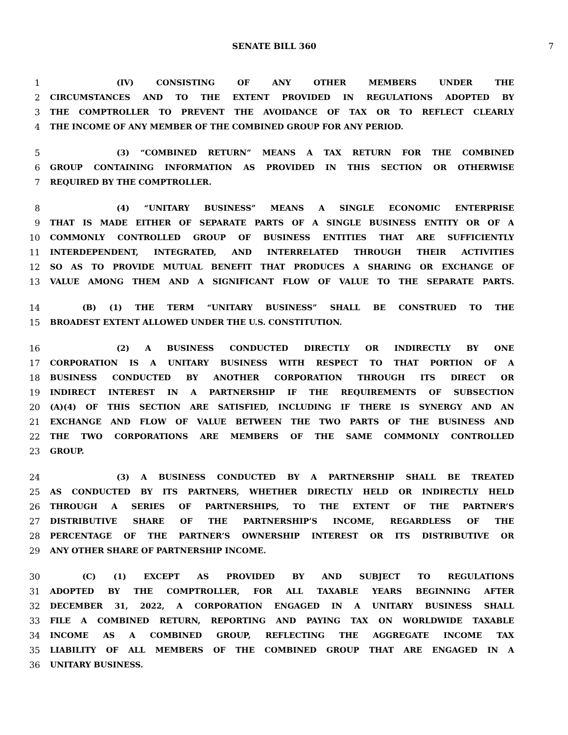SENATE BILL 360 7
1 (IV) CONSISTING OF ANY OTHER MEMBERS UNDER THE
2 CIRCUMSTANCES AND TO THE EXTENT PROVIDED IN REGULATIONS ADOPTED BY
3 THE COMPTROLLER TO PREVENT THE AVOIDANCE OF TAX OR TO REFLECT CLEARLY
4 THE INCOME OF ANY MEMBER OF THE COMBINED GROUP FOR ANY PERIOD.
5 (3) “COMBINED RETURN” MEANS A TAX RETURN FOR THE COMBINED
6 GROUP CONTAINING INFORMATION AS PROVIDED IN THIS SECTION OR OTHERWISE
7 REQUIRED BY THE COMPTROLLER.
8 (4) “UNITARY BUSINESS” MEANS A SINGLE ECONOMIC ENTERPRISE
9 THAT IS MADE EITHER OF SEPARATE PARTS OF A SINGLE BUSINESS ENTITY OR OF A
10 COMMONLY CONTROLLED GROUP OF BUSINESS ENTITIES THAT ARE SUFFICIENTLY
11 INTERDEPENDENT, INTEGRATED, AND INTERRELATED THROUGH THEIR ACTIVITIES
12 SO AS TO PROVIDE MUTUAL BENEFIT THAT PRODUCES A SHARING OR EXCHANGE OF
13 VALUE AMONG THEM AND A SIGNIFICANT FLOW OF VALUE TO THE SEPARATE PARTS.
14 (B) (1) THE TERM “UNITARY BUSINESS” SHALL BE CONSTRUED TO THE
15 BROADEST EXTENT ALLOWED UNDER THE U.S. CONSTITUTION.
16 (2) A BUSINESS CONDUCTED DIRECTLY OR INDIRECTLY BY ONE
17 CORPORATION IS A UNITARY BUSINESS WITH RESPECT TO THAT PORTION OF A
18 BUSINESS CONDUCTED BY ANOTHER CORPORATION THROUGH ITS DIRECT OR
19 INDIRECT INTEREST IN A PARTNERSHIP IF THE REQUIREMENTS OF SUBSECTION
20 (A)(4) OF THIS SECTION ARE SATISFIED, INCLUDING IF THERE IS SYNERGY AND AN
21 EXCHANGE AND FLOW OF VALUE BETWEEN THE TWO PARTS OF THE BUSINESS AND
22 THE TWO CORPORATIONS ARE MEMBERS OF THE SAME COMMONLY CONTROLLED
23 GROUP.
24 (3) A BUSINESS CONDUCTED BY A PARTNERSHIP SHALL BE TREATED
25 AS CONDUCTED BY ITS PARTNERS, WHETHER DIRECTLY HELD OR INDIRECTLY HELD
26 THROUGH A SERIES OF PARTNERSHIPS, TO THE EXTENT OF THE PARTNER’S
27 DISTRIBUTIVE SHARE OF THE PARTNERSHIP’S INCOME, REGARDLESS OF THE
28 PERCENTAGE OF THE PARTNER’S OWNERSHIP INTEREST OR ITS DISTRIBUTIVE OR
29 ANY OTHER SHARE OF PARTNERSHIP INCOME.
30 (C) (1) EXCEPT AS PROVIDED BY AND SUBJECT TO REGULATIONS
31 ADOPTED BY THE COMPTROLLER, FOR ALL TAXABLE YEARS BEGINNING AFTER
32 DECEMBER 31, 2022, A CORPORATION ENGAGED IN A UNITARY BUSINESS SHALL
33 FILE A COMBINED RETURN, REPORTING AND PAYING TAX ON WORLDWIDE TAXABLE
34 INCOME AS A COMBINED GROUP, REFLECTING THE AGGREGATE INCOME TAX
35 LIABILITY OF ALL MEMBERS OF THE COMBINED GROUP THAT ARE ENGAGED IN A
36 UNITARY BUSINESS.